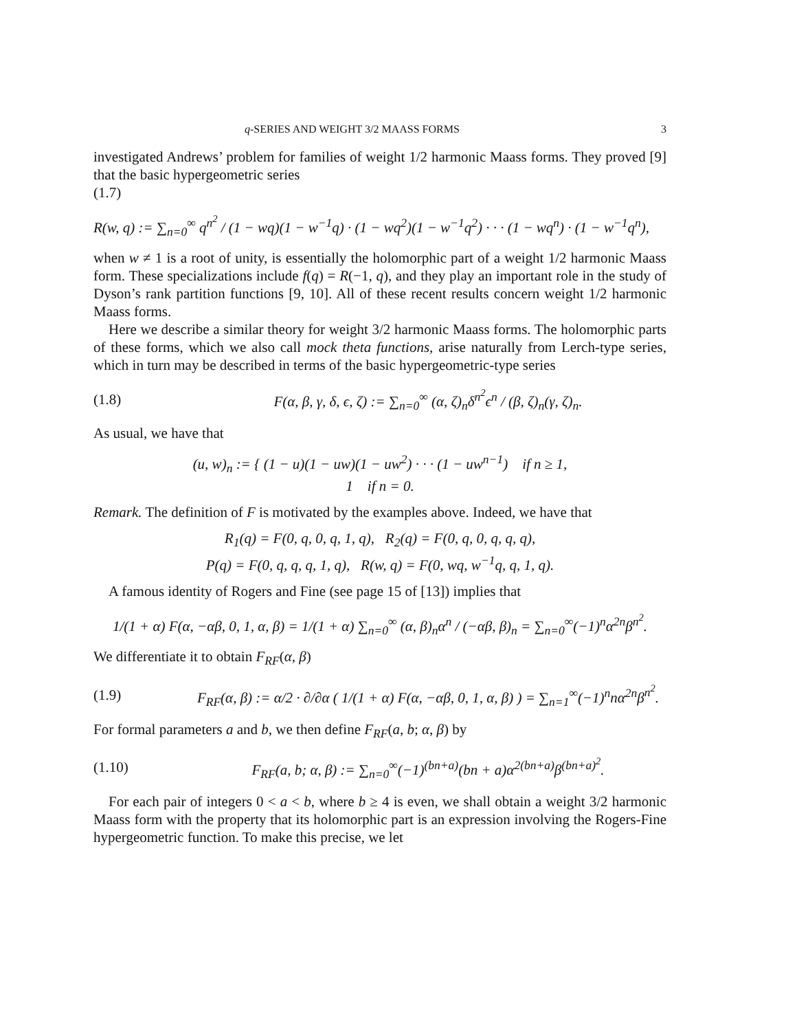q-SERIES AND WEIGHT 3/2 MAASS FORMS 3
investigated Andrews’ problem for families of weight 1/2 harmonic Maass forms. They proved [9] that the basic hypergeometric series
(1.7)
R(w, q) := ∑<sub>n=0</sub><sup>∞</sup> q<sup>n<sup>2</sup></sup> / (1 − wq)(1 − w<sup>−1</sup>q) · (1 − wq<sup>2</sup>)(1 − w<sup>−1</sup>q<sup>2</sup>) · · · (1 − wq<sup>n</sup>) · (1 − w<sup>−1</sup>q<sup>n</sup>),
when w ≠ 1 is a root of unity, is essentially the holomorphic part of a weight 1/2 harmonic Maass form. These specializations include f(q) = R(−1, q), and they play an important role in the study of Dyson’s rank partition functions [9, 10]. All of these recent results concern weight 1/2 harmonic Maass forms.
Here we describe a similar theory for weight 3/2 harmonic Maass forms. The holomorphic parts of these forms, which we also call mock theta functions, arise naturally from Lerch-type series, which in turn may be described in terms of the basic hypergeometric-type series
(1.8) F(α, β, γ, δ, ϵ, ζ) := ∑<sub>n=0</sub><sup>∞</sup> (α, ζ)<sub>n</sub>δ<sup>n<sup>2</sup></sup>ϵ<sup>n</sup> / (β, ζ)<sub>n</sub>(γ, ζ)<sub>n</sub>.
As usual, we have that
(u, w)<sub>n</sub> := { (1 − u)(1 − uw)(1 − uw<sup>2</sup>) · · · (1 − uw<sup>n−1</sup>) if n ≥ 1,
1 if n = 0.
Remark. The definition of F is motivated by the examples above. Indeed, we have that
R<sub>1</sub>(q) = F(0, q, 0, q, 1, q), R<sub>2</sub>(q) = F(0, q, 0, q, q, q),
P(q) = F(0, q, q, q, 1, q), R(w, q) = F(0, wq, w<sup>−1</sup>q, q, 1, q).
A famous identity of Rogers and Fine (see page 15 of [13]) implies that
1/(1 + α) F(α, −αβ, 0, 1, α, β) = 1/(1 + α) ∑<sub>n=0</sub><sup>∞</sup> (α, β)<sub>n</sub>α<sup>n</sup> / (−αβ, β)<sub>n</sub> = ∑<sub>n=0</sub><sup>∞</sup>(−1)<sup>n</sup>α<sup>2n</sup>β<sup>n<sup>2</sup></sup>.
We differentiate it to obtain F<sub>RF</sub>(α, β)
(1.9) F<sub>RF</sub>(α, β) := α/2 · ∂/∂α ( 1/(1 + α) F(α, −αβ, 0, 1, α, β) ) = ∑<sub>n=1</sub><sup>∞</sup>(−1)<sup>n</sup>nα<sup>2n</sup>β<sup>n<sup>2</sup></sup>.
For formal parameters a and b, we then define F<sub>RF</sub>(a, b; α, β) by
(1.10) F<sub>RF</sub>(a, b; α, β) := ∑<sub>n=0</sub><sup>∞</sup>(−1)<sup>(bn+a)</sup>(bn + a)α<sup>2(bn+a)</sup>β<sup>(bn+a)<sup>2</sup></sup>.
For each pair of integers 0 < a < b, where b ≥ 4 is even, we shall obtain a weight 3/2 harmonic Maass form with the property that its holomorphic part is an expression involving the Rogers-Fine hypergeometric function. To make this precise, we let